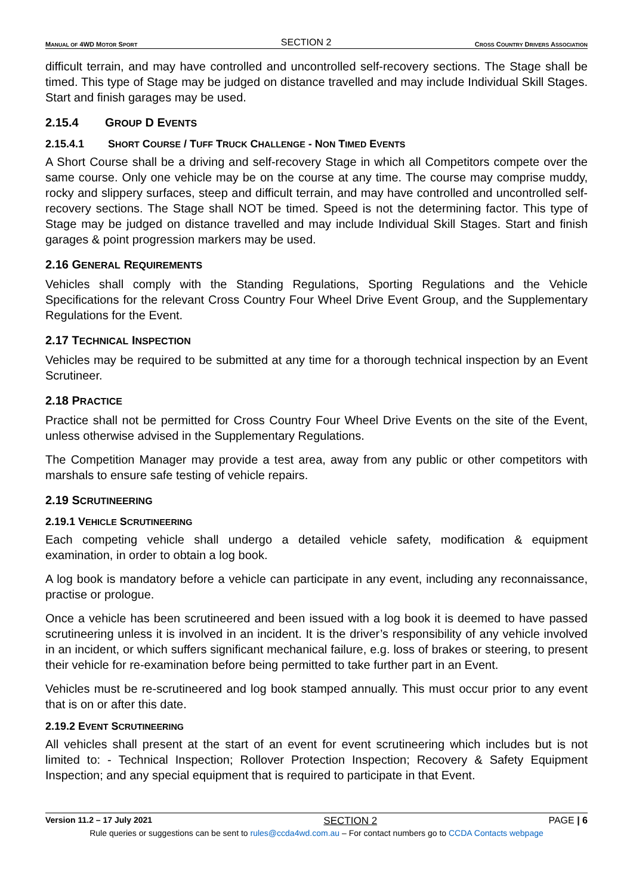MANUAL OF 4WD MOTOR SPORT SECTION 2 CROSS COUNTRY DRIVERS ASSOCIATION
difficult terrain, and may have controlled and uncontrolled self-recovery sections. The Stage shall be timed. This type of Stage may be judged on distance travelled and may include Individual Skill Stages. Start and finish garages may be used.
2.15.4 GROUP D EVENTS
2.15.4.1 SHORT COURSE / TUFF TRUCK CHALLENGE - NON TIMED EVENTS
A Short Course shall be a driving and self-recovery Stage in which all Competitors compete over the same course. Only one vehicle may be on the course at any time. The course may comprise muddy, rocky and slippery surfaces, steep and difficult terrain, and may have controlled and uncontrolled self-recovery sections. The Stage shall NOT be timed. Speed is not the determining factor. This type of Stage may be judged on distance travelled and may include Individual Skill Stages. Start and finish garages & point progression markers may be used.
2.16 GENERAL REQUIREMENTS
Vehicles shall comply with the Standing Regulations, Sporting Regulations and the Vehicle Specifications for the relevant Cross Country Four Wheel Drive Event Group, and the Supplementary Regulations for the Event.
2.17 TECHNICAL INSPECTION
Vehicles may be required to be submitted at any time for a thorough technical inspection by an Event Scrutineer.
2.18 PRACTICE
Practice shall not be permitted for Cross Country Four Wheel Drive Events on the site of the Event, unless otherwise advised in the Supplementary Regulations.
The Competition Manager may provide a test area, away from any public or other competitors with marshals to ensure safe testing of vehicle repairs.
2.19 SCRUTINEERING
2.19.1 VEHICLE SCRUTINEERING
Each competing vehicle shall undergo a detailed vehicle safety, modification & equipment examination, in order to obtain a log book.
A log book is mandatory before a vehicle can participate in any event, including any reconnaissance, practise or prologue.
Once a vehicle has been scrutineered and been issued with a log book it is deemed to have passed scrutineering unless it is involved in an incident. It is the driver’s responsibility of any vehicle involved in an incident, or which suffers significant mechanical failure, e.g. loss of brakes or steering, to present their vehicle for re-examination before being permitted to take further part in an Event.
Vehicles must be re-scrutineered and log book stamped annually. This must occur prior to any event that is on or after this date.
2.19.2 EVENT SCRUTINEERING
All vehicles shall present at the start of an event for event scrutineering which includes but is not limited to: - Technical Inspection; Rollover Protection Inspection; Recovery & Safety Equipment Inspection; and any special equipment that is required to participate in that Event.
Version 11.2 – 17 July 2021 SECTION 2 PAGE | 6
Rule queries or suggestions can be sent to rules@ccda4wd.com.au – For contact numbers go to CCDA Contacts webpage